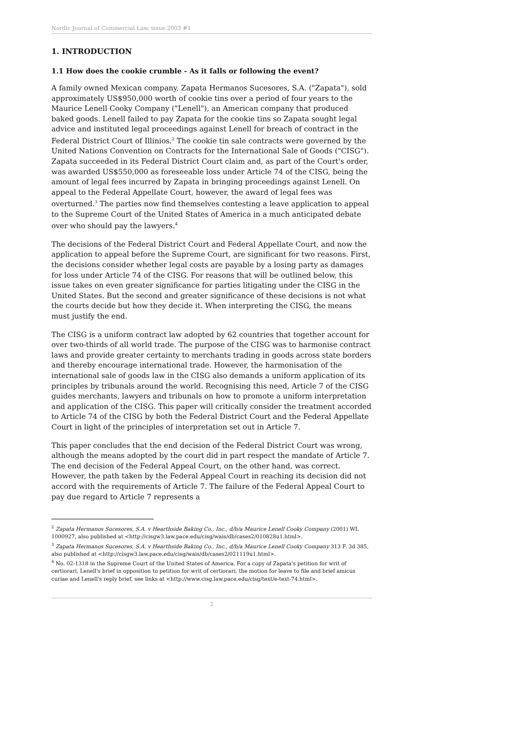Nordic Journal of Commercial Law, issue 2003 #1
1. INTRODUCTION
1.1 How does the cookie crumble - As it falls or following the event?
A family owned Mexican company, Zapata Hermanos Sucesores, S.A. ("Zapata"), sold approximately US$950,000 worth of cookie tins over a period of four years to the Maurice Lenell Cooky Company ("Lenell"), an American company that produced baked goods. Lenell failed to pay Zapata for the cookie tins so Zapata sought legal advice and instituted legal proceedings against Lenell for breach of contract in the Federal District Court of Illinios.<sup>2</sup> The cookie tin sale contracts were governed by the United Nations Convention on Contracts for the International Sale of Goods ("CISG"). Zapata succeeded in its Federal District Court claim and, as part of the Court's order, was awarded US$550,000 as foreseeable loss under Article 74 of the CISG, being the amount of legal fees incurred by Zapata in bringing proceedings against Lenell. On appeal to the Federal Appellate Court, however, the award of legal fees was overturned.<sup>3</sup> The parties now find themselves contesting a leave application to appeal to the Supreme Court of the United States of America in a much anticipated debate over who should pay the lawyers.<sup>4</sup>
The decisions of the Federal District Court and Federal Appellate Court, and now the application to appeal before the Supreme Court, are significant for two reasons. First, the decisions consider whether legal costs are payable by a losing party as damages for loss under Article 74 of the CISG. For reasons that will be outlined below, this issue takes on even greater significance for parties litigating under the CISG in the United States. But the second and greater significance of these decisions is not what the courts decide but how they decide it. When interpreting the CISG, the means must justify the end.
The CISG is a uniform contract law adopted by 62 countries that together account for over two-thirds of all world trade. The purpose of the CISG was to harmonise contract laws and provide greater certainty to merchants trading in goods across state borders and thereby encourage international trade. However, the harmonisation of the international sale of goods law in the CISG also demands a uniform application of its principles by tribunals around the world. Recognising this need, Article 7 of the CISG guides merchants, lawyers and tribunals on how to promote a uniform interpretation and application of the CISG. This paper will critically consider the treatment accorded to Article 74 of the CISG by both the Federal District Court and the Federal Appellate Court in light of the principles of interpretation set out in Article 7.
This paper concludes that the end decision of the Federal District Court was wrong, although the means adopted by the court did in part respect the mandate of Article 7. The end decision of the Federal Appeal Court, on the other hand, was correct. However, the path taken by the Federal Appeal Court in reaching its decision did not accord with the requirements of Article 7. The failure of the Federal Appeal Court to pay due regard to Article 7 represents a
<sup>2</sup> Zapata Hermanos Sucesores, S.A. v Hearthside Baking Co., Inc., d/b/a Maurice Lenell Cooky Company (2001) WL 1000927, also published at <http://cisgw3.law.pace.edu/cisg/wais/db/cases2/010828u1.html>.
<sup>3</sup> Zapata Hermanos Sucesores, S.A. v Hearthside Baking Co., Inc., d/b/a Maurice Lenell Cooky Company 313 F. 3d 385, also published at <http://cisgw3.law.pace.edu/cisg/wais/db/cases2/021119u1.html>.
<sup>4</sup> No. 02-1318 in the Supreme Court of the United States of America. For a copy of Zapata's petition for writ of certiorari, Lenell's brief in opposition to petition for writ of certiorari, the motion for leave to file and brief amicus curiae and Lenell's reply brief, see links at <http://www.cisg.law.pace.edu/cisg/text/e-text-74.html>.
2